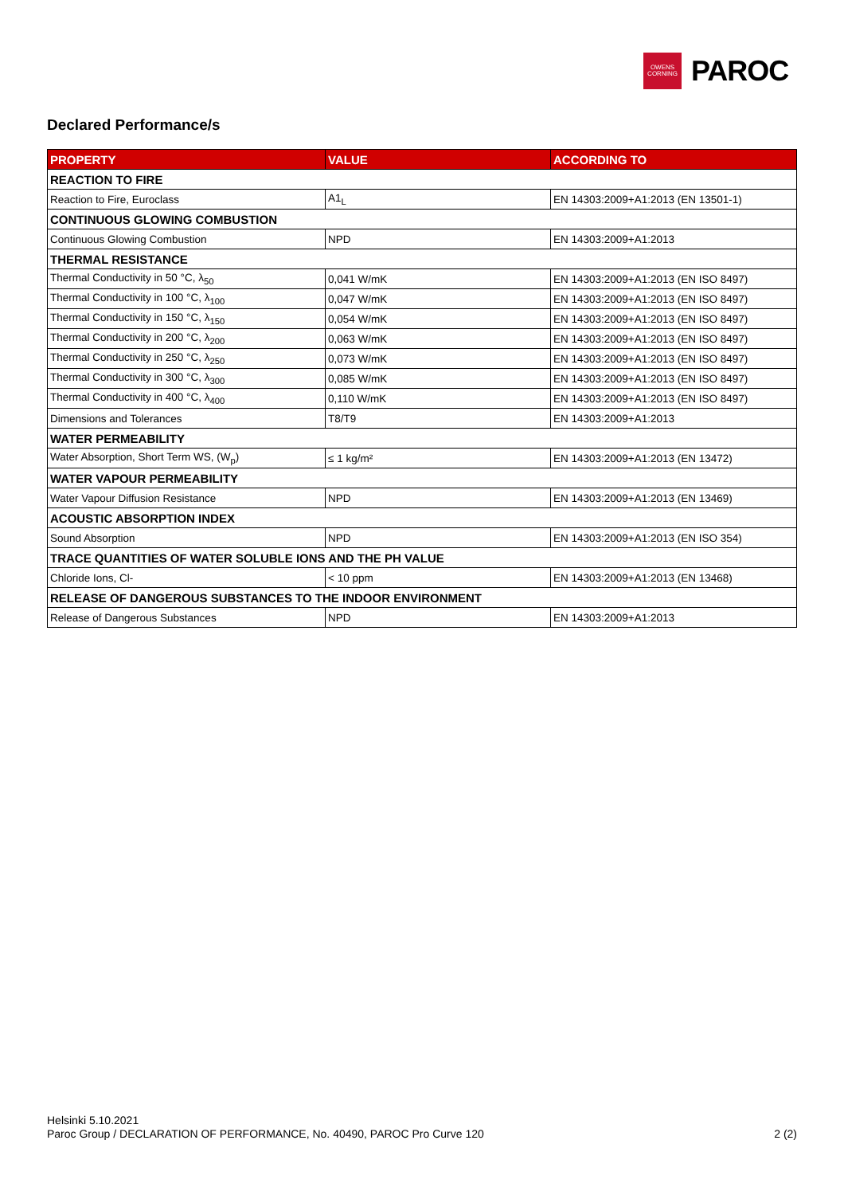OWENS
CORNING
PAROC
Declared Performance/s
| PROPERTY | VALUE | ACCORDING TO |
| --- | --- | --- |
| REACTION TO FIRE | | |
| Reaction to Fire, Euroclass | A1<sub>L</sub> | EN 14303:2009+A1:2013 (EN 13501-1) |
| CONTINUOUS GLOWING COMBUSTION | | |
| Continuous Glowing Combustion | NPD | EN 14303:2009+A1:2013 |
| THERMAL RESISTANCE | | |
| Thermal Conductivity in 50 °C, λ<sub>50</sub> | 0,041 W/mK | EN 14303:2009+A1:2013 (EN ISO 8497) |
| Thermal Conductivity in 100 °C, λ<sub>100</sub> | 0,047 W/mK | EN 14303:2009+A1:2013 (EN ISO 8497) |
| Thermal Conductivity in 150 °C, λ<sub>150</sub> | 0,054 W/mK | EN 14303:2009+A1:2013 (EN ISO 8497) |
| Thermal Conductivity in 200 °C, λ<sub>200</sub> | 0,063 W/mK | EN 14303:2009+A1:2013 (EN ISO 8497) |
| Thermal Conductivity in 250 °C, λ<sub>250</sub> | 0,073 W/mK | EN 14303:2009+A1:2013 (EN ISO 8497) |
| Thermal Conductivity in 300 °C, λ<sub>300</sub> | 0,085 W/mK | EN 14303:2009+A1:2013 (EN ISO 8497) |
| Thermal Conductivity in 400 °C, λ<sub>400</sub> | 0,110 W/mK | EN 14303:2009+A1:2013 (EN ISO 8497) |
| Dimensions and Tolerances | T8/T9 | EN 14303:2009+A1:2013 |
| WATER PERMEABILITY | | |
| Water Absorption, Short Term WS, (W<sub>p</sub>) | ≤ 1 kg/m² | EN 14303:2009+A1:2013 (EN 13472) |
| WATER VAPOUR PERMEABILITY | | |
| Water Vapour Diffusion Resistance | NPD | EN 14303:2009+A1:2013 (EN 13469) |
| ACOUSTIC ABSORPTION INDEX | | |
| Sound Absorption | NPD | EN 14303:2009+A1:2013 (EN ISO 354) |
| TRACE QUANTITIES OF WATER SOLUBLE IONS AND THE PH VALUE | | |
| Chloride Ions, Cl- | < 10 ppm | EN 14303:2009+A1:2013 (EN 13468) |
| RELEASE OF DANGEROUS SUBSTANCES TO THE INDOOR ENVIRONMENT | | |
| Release of Dangerous Substances | NPD | EN 14303:2009+A1:2013 |
Helsinki 5.10.2021
Paroc Group / DECLARATION OF PERFORMANCE, No. 40490, PAROC Pro Curve 120
2 (2)